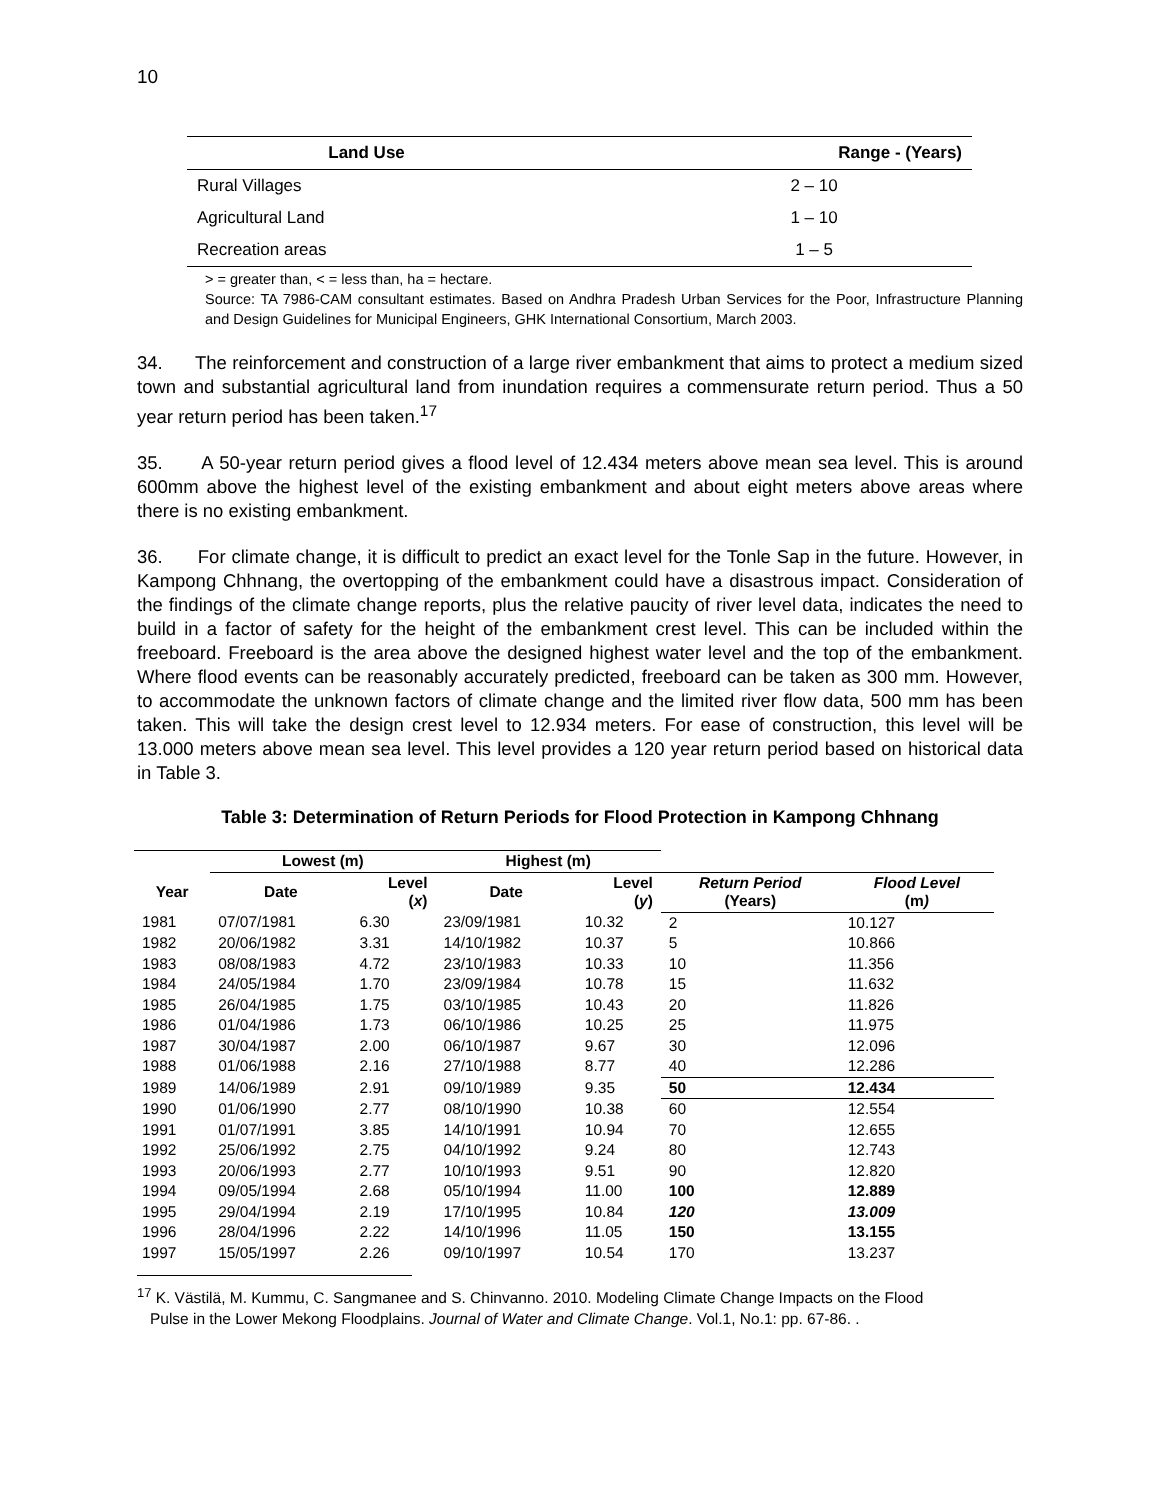10
| Land Use | Range - (Years) |
| --- | --- |
| Rural Villages | 2 – 10 |
| Agricultural Land | 1 – 10 |
| Recreation areas | 1 – 5 |
> = greater than, < = less than, ha = hectare.
Source: TA 7986-CAM consultant estimates. Based on Andhra Pradesh Urban Services for the Poor, Infrastructure Planning and Design Guidelines for Municipal Engineers, GHK International Consortium, March 2003.
34. The reinforcement and construction of a large river embankment that aims to protect a medium sized town and substantial agricultural land from inundation requires a commensurate return period. Thus a 50 year return period has been taken.<sup>17</sup>
35. A 50-year return period gives a flood level of 12.434 meters above mean sea level. This is around 600mm above the highest level of the existing embankment and about eight meters above areas where there is no existing embankment.
36. For climate change, it is difficult to predict an exact level for the Tonle Sap in the future. However, in Kampong Chhnang, the overtopping of the embankment could have a disastrous impact. Consideration of the findings of the climate change reports, plus the relative paucity of river level data, indicates the need to build in a factor of safety for the height of the embankment crest level. This can be included within the freeboard. Freeboard is the area above the designed highest water level and the top of the embankment. Where flood events can be reasonably accurately predicted, freeboard can be taken as 300 mm. However, to accommodate the unknown factors of climate change and the limited river flow data, 500 mm has been taken. This will take the design crest level to 12.934 meters. For ease of construction, this level will be 13.000 meters above mean sea level. This level provides a 120 year return period based on historical data in Table 3.
Table 3: Determination of Return Periods for Flood Protection in Kampong Chhnang
| | Lowest (m) | | Highest (m) | | | |
| --- | --- | --- | --- | --- | --- | --- |
| Year | Date | Level ( x ) | Date | Level ( y ) | Return Period (Years) | Flood Level (m ) |
| 1981 | 07/07/1981 | 6.30 | 23/09/1981 | 10.32 | 2 | 10.127 |
| 1982 | 20/06/1982 | 3.31 | 14/10/1982 | 10.37 | 5 | 10.866 |
| 1983 | 08/08/1983 | 4.72 | 23/10/1983 | 10.33 | 10 | 11.356 |
| 1984 | 24/05/1984 | 1.70 | 23/09/1984 | 10.78 | 15 | 11.632 |
| 1985 | 26/04/1985 | 1.75 | 03/10/1985 | 10.43 | 20 | 11.826 |
| 1986 | 01/04/1986 | 1.73 | 06/10/1986 | 10.25 | 25 | 11.975 |
| 1987 | 30/04/1987 | 2.00 | 06/10/1987 | 9.67 | 30 | 12.096 |
| 1988 | 01/06/1988 | 2.16 | 27/10/1988 | 8.77 | 40 | 12.286 |
| 1989 | 14/06/1989 | 2.91 | 09/10/1989 | 9.35 | 50 | 12.434 |
| 1990 | 01/06/1990 | 2.77 | 08/10/1990 | 10.38 | 60 | 12.554 |
| 1991 | 01/07/1991 | 3.85 | 14/10/1991 | 10.94 | 70 | 12.655 |
| 1992 | 25/06/1992 | 2.75 | 04/10/1992 | 9.24 | 80 | 12.743 |
| 1993 | 20/06/1993 | 2.77 | 10/10/1993 | 9.51 | 90 | 12.820 |
| 1994 | 09/05/1994 | 2.68 | 05/10/1994 | 11.00 | 100 | 12.889 |
| 1995 | 29/04/1994 | 2.19 | 17/10/1995 | 10.84 | 120 | 13.009 |
| 1996 | 28/04/1996 | 2.22 | 14/10/1996 | 11.05 | 150 | 13.155 |
| 1997 | 15/05/1997 | 2.26 | 09/10/1997 | 10.54 | 170 | 13.237 |
<sup>17</sup> K. Västilä, M. Kummu, C. Sangmanee and S. Chinvanno. 2010. Modeling Climate Change Impacts on the Flood
Pulse in the Lower Mekong Floodplains. Journal of Water and Climate Change. Vol.1, No.1: pp. 67-86. .